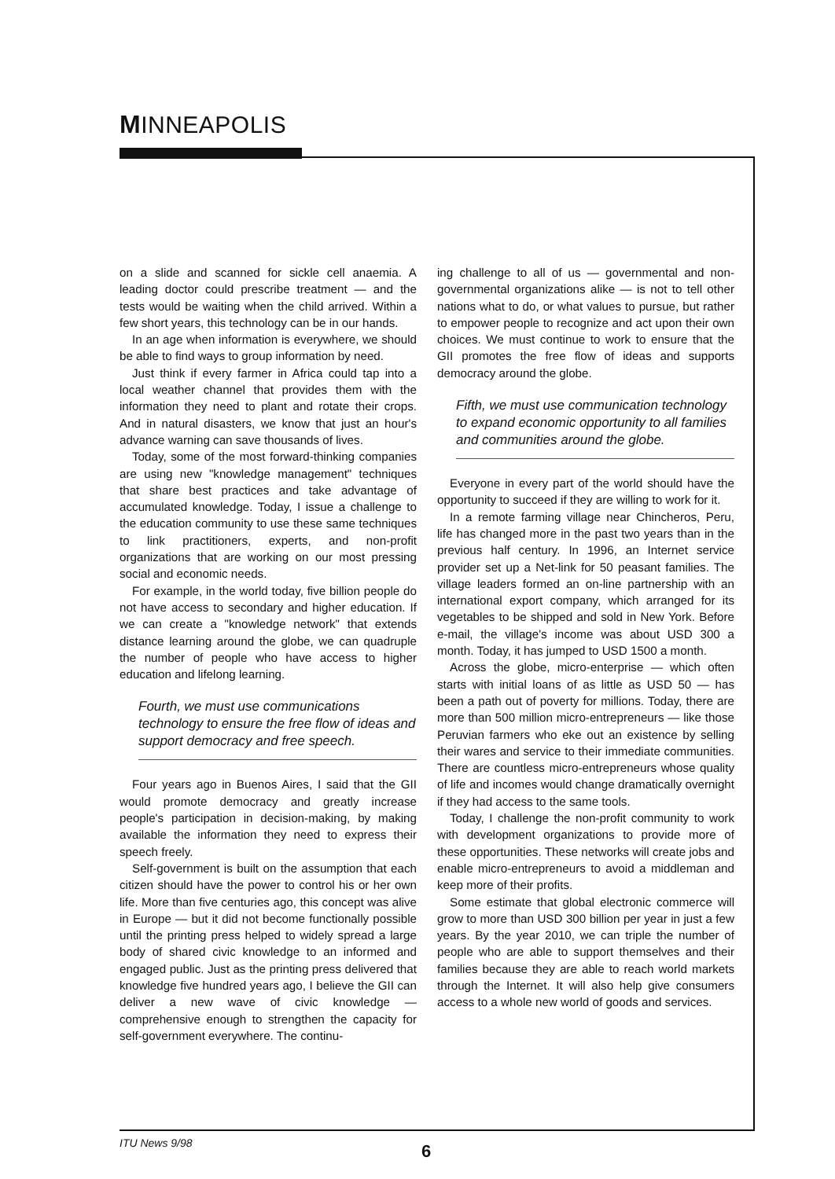MINNEAPOLIS
on a slide and scanned for sickle cell anaemia. A leading doctor could prescribe treatment — and the tests would be waiting when the child arrived. Within a few short years, this technology can be in our hands.
In an age when information is everywhere, we should be able to find ways to group information by need.
Just think if every farmer in Africa could tap into a local weather channel that provides them with the information they need to plant and rotate their crops. And in natural disasters, we know that just an hour's advance warning can save thousands of lives.
Today, some of the most forward-thinking companies are using new "knowledge management" techniques that share best practices and take advantage of accumulated knowledge. Today, I issue a challenge to the education community to use these same techniques to link practitioners, experts, and non-profit organizations that are working on our most pressing social and economic needs.
For example, in the world today, five billion people do not have access to secondary and higher education. If we can create a "knowledge network" that extends distance learning around the globe, we can quadruple the number of people who have access to higher education and lifelong learning.
Fourth, we must use communications technology to ensure the free flow of ideas and support democracy and free speech.
Four years ago in Buenos Aires, I said that the GII would promote democracy and greatly increase people's participation in decision-making, by making available the information they need to express their speech freely.
Self-government is built on the assumption that each citizen should have the power to control his or her own life. More than five centuries ago, this concept was alive in Europe — but it did not become functionally possible until the printing press helped to widely spread a large body of shared civic knowledge to an informed and engaged public. Just as the printing press delivered that knowledge five hundred years ago, I believe the GII can deliver a new wave of civic knowledge — comprehensive enough to strengthen the capacity for self-government everywhere. The continu-
ing challenge to all of us — governmental and non-governmental organizations alike — is not to tell other nations what to do, or what values to pursue, but rather to empower people to recognize and act upon their own choices. We must continue to work to ensure that the GII promotes the free flow of ideas and supports democracy around the globe.
Fifth, we must use communication technology to expand economic opportunity to all families and communities around the globe.
Everyone in every part of the world should have the opportunity to succeed if they are willing to work for it.
In a remote farming village near Chincheros, Peru, life has changed more in the past two years than in the previous half century. In 1996, an Internet service provider set up a Net-link for 50 peasant families. The village leaders formed an on-line partnership with an international export company, which arranged for its vegetables to be shipped and sold in New York. Before e-mail, the village's income was about USD 300 a month. Today, it has jumped to USD 1500 a month.
Across the globe, micro-enterprise — which often starts with initial loans of as little as USD 50 — has been a path out of poverty for millions. Today, there are more than 500 million micro-entrepreneurs — like those Peruvian farmers who eke out an existence by selling their wares and service to their immediate communities. There are countless micro-entrepreneurs whose quality of life and incomes would change dramatically overnight if they had access to the same tools.
Today, I challenge the non-profit community to work with development organizations to provide more of these opportunities. These networks will create jobs and enable micro-entrepreneurs to avoid a middleman and keep more of their profits.
Some estimate that global electronic commerce will grow to more than USD 300 billion per year in just a few years. By the year 2010, we can triple the number of people who are able to support themselves and their families because they are able to reach world markets through the Internet. It will also help give consumers access to a whole new world of goods and services.
ITU News 9/98 6